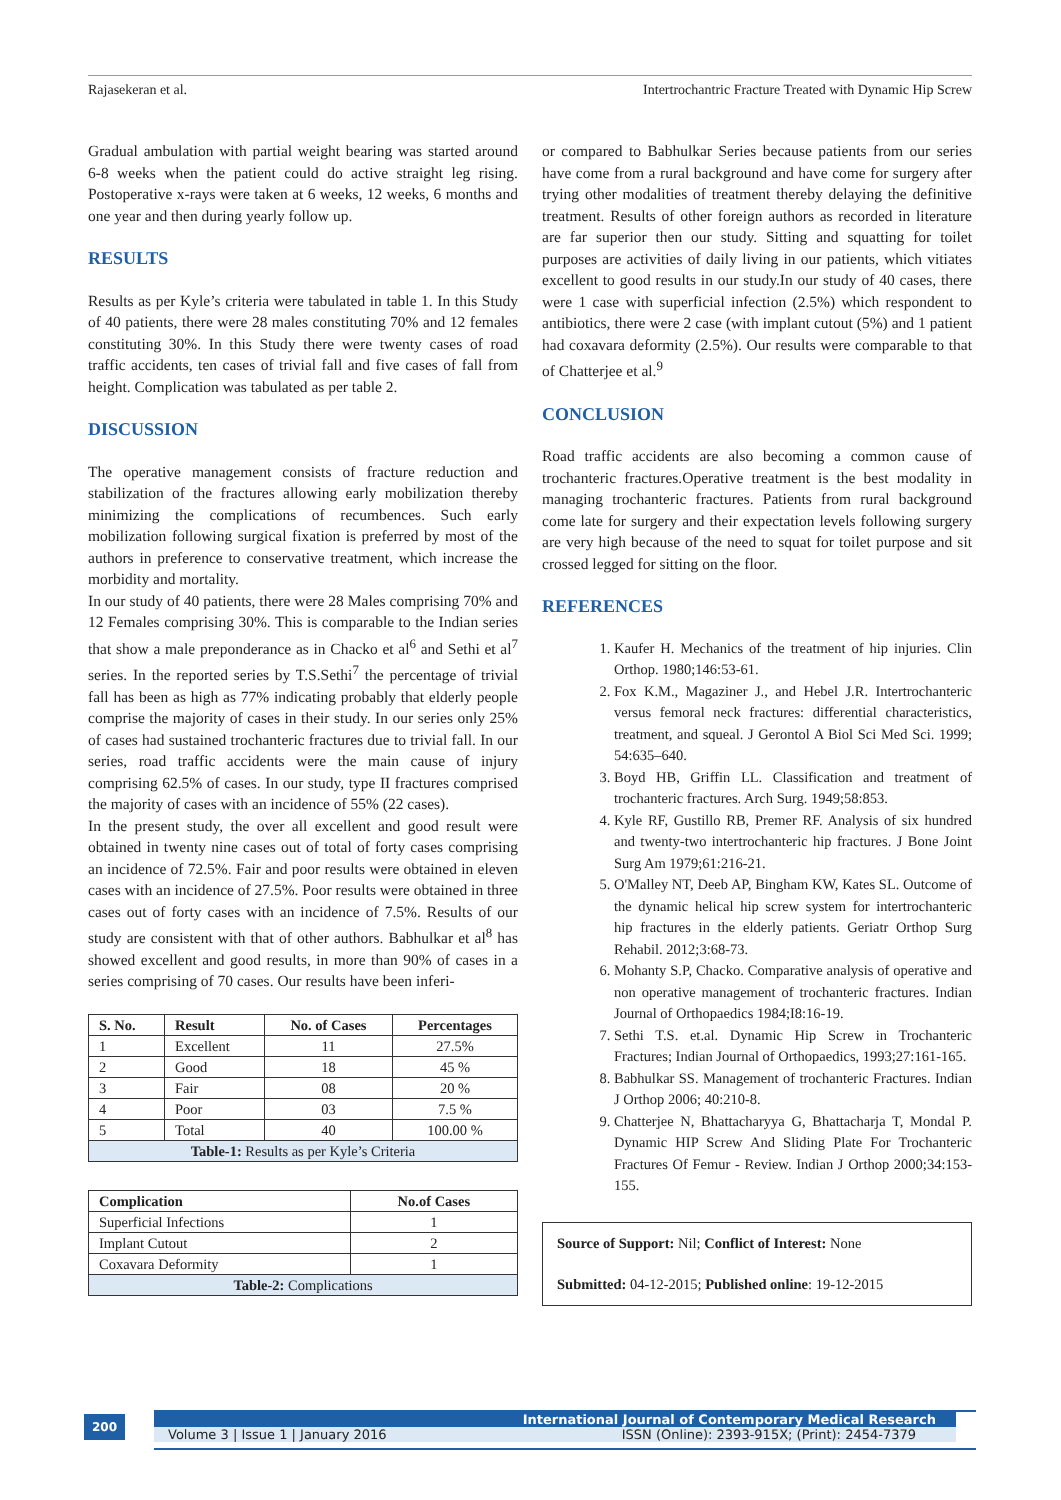Rajasekeran et al. Intertrochantric Fracture Treated with Dynamic Hip Screw
Gradual ambulation with partial weight bearing was started around 6-8 weeks when the patient could do active straight leg rising. Postoperative x-rays were taken at 6 weeks, 12 weeks, 6 months and one year and then during yearly follow up.
RESULTS
Results as per Kyle’s criteria were tabulated in table 1. In this Study of 40 patients, there were 28 males constituting 70% and 12 females constituting 30%. In this Study there were twenty cases of road traffic accidents, ten cases of trivial fall and five cases of fall from height. Complication was tabulated as per table 2.
DISCUSSION
The operative management consists of fracture reduction and stabilization of the fractures allowing early mobilization thereby minimizing the complications of recumbences. Such early mobilization following surgical fixation is preferred by most of the authors in preference to conservative treatment, which increase the morbidity and mortality.
In our study of 40 patients, there were 28 Males comprising 70% and 12 Females comprising 30%. This is comparable to the Indian series that show a male preponderance as in Chacko et al<sup>6</sup> and Sethi et al<sup>7</sup> series. In the reported series by T.S.Sethi<sup>7</sup> the percentage of trivial fall has been as high as 77% indicating probably that elderly people comprise the majority of cases in their study. In our series only 25% of cases had sustained trochanteric fractures due to trivial fall. In our series, road traffic accidents were the main cause of injury comprising 62.5% of cases. In our study, type II fractures comprised the majority of cases with an incidence of 55% (22 cases).
In the present study, the over all excellent and good result were obtained in twenty nine cases out of total of forty cases comprising an incidence of 72.5%. Fair and poor results were obtained in eleven cases with an incidence of 27.5%. Poor results were obtained in three cases out of forty cases with an incidence of 7.5%. Results of our study are consistent with that of other authors. Babhulkar et al<sup>8</sup> has showed excellent and good results, in more than 90% of cases in a series comprising of 70 cases. Our results have been inferi-
| S. No. | Result | No. of Cases | Percentages |
| --- | --- | --- | --- |
| 1 | Excellent | 11 | 27.5% |
| 2 | Good | 18 | 45 % |
| 3 | Fair | 08 | 20 % |
| 4 | Poor | 03 | 7.5 % |
| 5 | Total | 40 | 100.00 % |
| Table-1: Results as per Kyle’s Criteria | | | |
| Complication | No.of Cases |
| --- | --- |
| Superficial Infections | 1 |
| Implant Cutout | 2 |
| Coxavara Deformity | 1 |
| Table-2: Complications | |
or compared to Babhulkar Series because patients from our series have come from a rural background and have come for surgery after trying other modalities of treatment thereby delaying the definitive treatment. Results of other foreign authors as recorded in literature are far superior then our study. Sitting and squatting for toilet purposes are activities of daily living in our patients, which vitiates excellent to good results in our study.In our study of 40 cases, there were 1 case with superficial infection (2.5%) which respondent to antibiotics, there were 2 case (with implant cutout (5%) and 1 patient had coxavara deformity (2.5%). Our results were comparable to that of Chatterjee et al.<sup>9</sup>
CONCLUSION
Road traffic accidents are also becoming a common cause of trochanteric fractures.Operative treatment is the best modality in managing trochanteric fractures. Patients from rural background come late for surgery and their expectation levels following surgery are very high because of the need to squat for toilet purpose and sit crossed legged for sitting on the floor.
REFERENCES
1. Kaufer H. Mechanics of the treatment of hip injuries. Clin Orthop. 1980;146:53-61.
2. Fox K.M., Magaziner J., and Hebel J.R. Intertrochanteric versus femoral neck fractures: differential characteristics, treatment, and squeal. J Gerontol A Biol Sci Med Sci. 1999; 54:635–640.
3. Boyd HB, Griffin LL. Classification and treatment of trochanteric fractures. Arch Surg. 1949;58:853.
4. Kyle RF, Gustillo RB, Premer RF. Analysis of six hundred and twenty-two intertrochanteric hip fractures. J Bone Joint Surg Am 1979;61:216-21.
5. O'Malley NT, Deeb AP, Bingham KW, Kates SL. Outcome of the dynamic helical hip screw system for intertrochanteric hip fractures in the elderly patients. Geriatr Orthop Surg Rehabil. 2012;3:68-73.
6. Mohanty S.P, Chacko. Comparative analysis of operative and non operative management of trochanteric fractures. Indian Journal of Orthopaedics 1984;I8:16-19.
7. Sethi T.S. et.al. Dynamic Hip Screw in Trochanteric Fractures; Indian Journal of Orthopaedics, 1993;27:161-165.
8. Babhulkar SS. Management of trochanteric Fractures. Indian J Orthop 2006; 40:210-8.
9. Chatterjee N, Bhattacharyya G, Bhattacharja T, Mondal P. Dynamic HIP Screw And Sliding Plate For Trochanteric Fractures Of Femur - Review. Indian J Orthop 2000;34:153-155.
Source of Support: Nil; Conflict of Interest: None
Submitted: 04-12-2015; Published online: 19-12-2015
200
International Journal of Contemporary Medical Research
Volume 3 | Issue 1 | January 2016 ISSN (Online): 2393-915X; (Print): 2454-7379